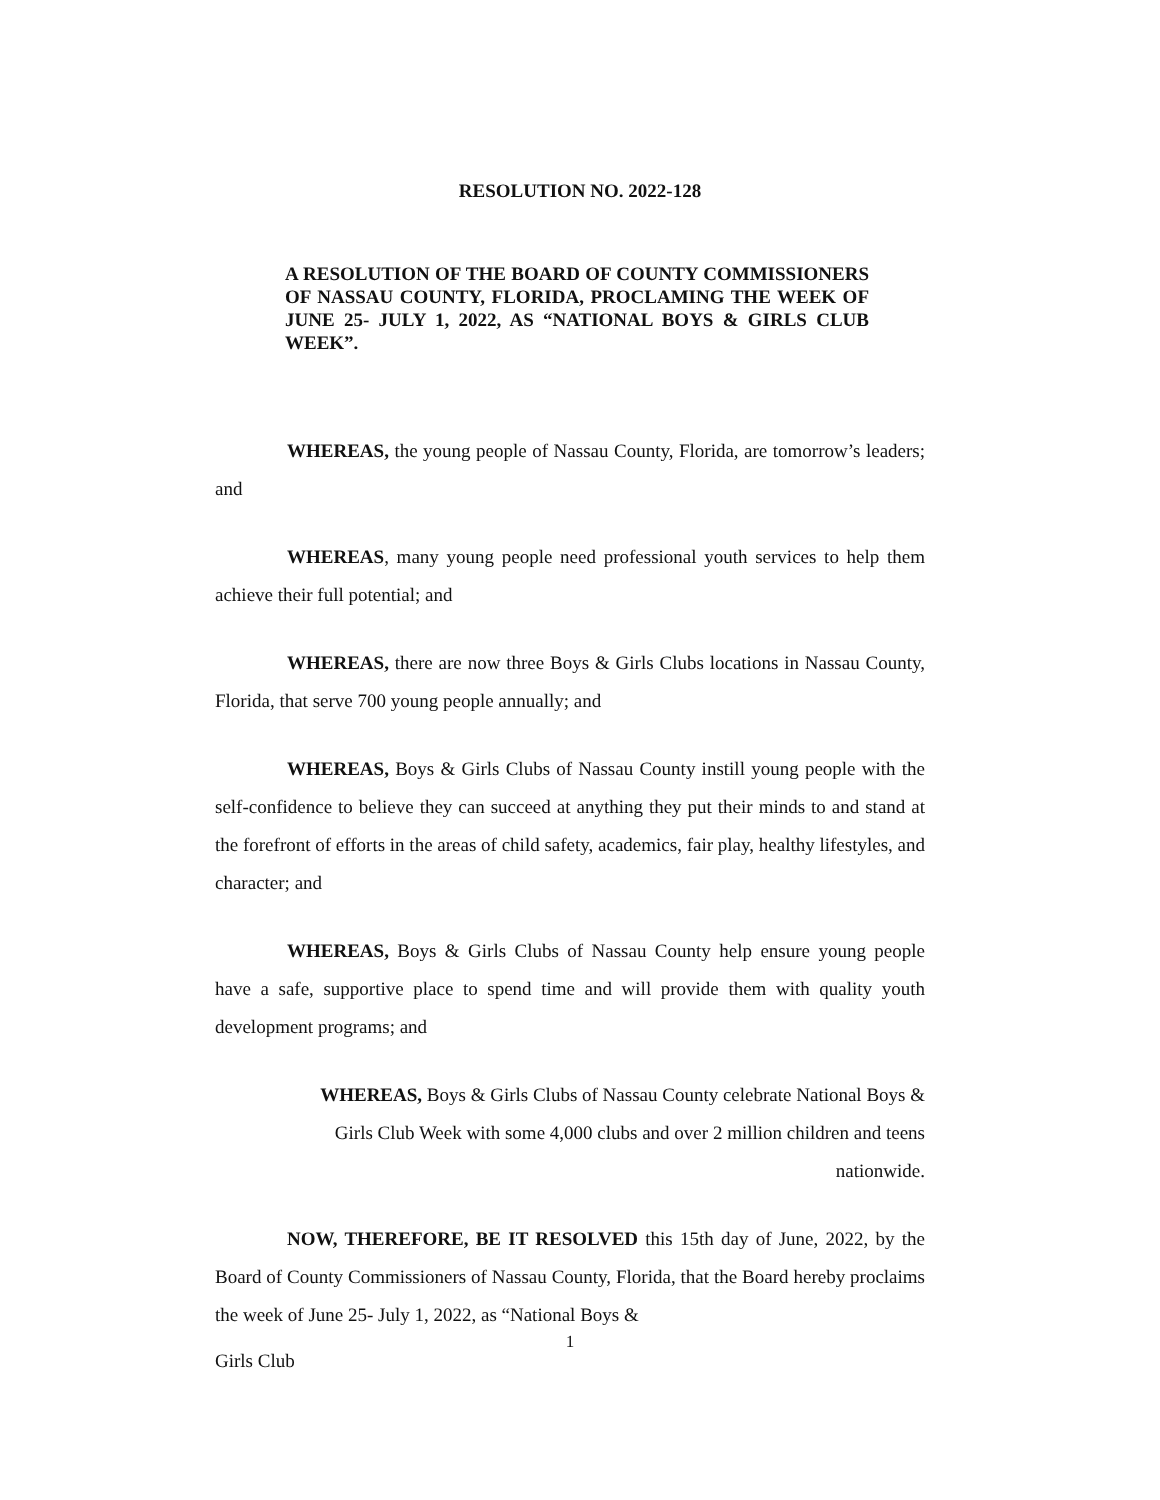RESOLUTION NO. 2022-128
A RESOLUTION OF THE BOARD OF COUNTY COMMISSIONERS OF NASSAU COUNTY, FLORIDA, PROCLAMING THE WEEK OF JUNE 25- JULY 1, 2022, AS “NATIONAL BOYS & GIRLS CLUB WEEK”.
WHEREAS, the young people of Nassau County, Florida, are tomorrow’s leaders; and
WHEREAS, many young people need professional youth services to help them achieve their full potential; and
WHEREAS, there are now three Boys & Girls Clubs locations in Nassau County, Florida, that serve 700 young people annually; and
WHEREAS, Boys & Girls Clubs of Nassau County instill young people with the self-confidence to believe they can succeed at anything they put their minds to and stand at the forefront of efforts in the areas of child safety, academics, fair play, healthy lifestyles, and character; and
WHEREAS, Boys & Girls Clubs of Nassau County help ensure young people have a safe, supportive place to spend time and will provide them with quality youth development programs; and
WHEREAS, Boys & Girls Clubs of Nassau County celebrate National Boys & Girls Club Week with some 4,000 clubs and over 2 million children and teens nationwide.
NOW, THEREFORE, BE IT RESOLVED this 15th day of June, 2022, by the Board of County Commissioners of Nassau County, Florida, that the Board hereby proclaims the week of June 25- July 1, 2022, as “National Boys &
1
Girls Club